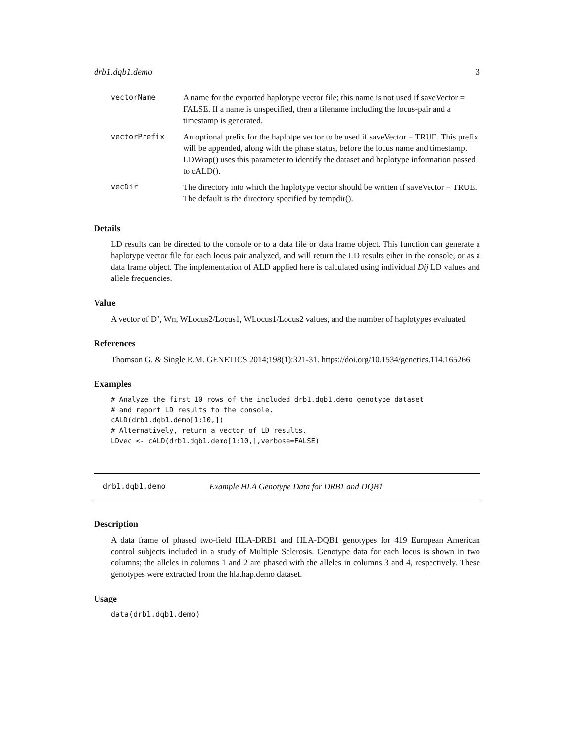drb1.dqb1.demo 3
| vectorName | A name for the exported haplotype vector file; this name is not used if saveVector = FALSE. If a name is unspecified, then a filename including the locus-pair and a timestamp is generated. |
| vectorPrefix | An optional prefix for the haplotpe vector to be used if saveVector = TRUE. This prefix will be appended, along with the phase status, before the locus name and timestamp. LDWrap() uses this parameter to identify the dataset and haplotype information passed to cALD(). |
| vecDir | The directory into which the haplotype vector should be written if saveVector = TRUE. The default is the directory specified by tempdir(). |
Details
LD results can be directed to the console or to a data file or data frame object. This function can generate a haplotype vector file for each locus pair analyzed, and will return the LD results eiher in the console, or as a data frame object. The implementation of ALD applied here is calculated using individual Dij LD values and allele frequencies.
Value
A vector of D’, Wn, WLocus2/Locus1, WLocus1/Locus2 values, and the number of haplotypes evaluated
References
Thomson G. & Single R.M. GENETICS 2014;198(1):321-31. https://doi.org/10.1534/genetics.114.165266
Examples
# Analyze the first 10 rows of the included drb1.dqb1.demo genotype dataset
# and report LD results to the console.
cALD(drb1.dqb1.demo[1:10,])
# Alternatively, return a vector of LD results.
LDvec <- cALD(drb1.dqb1.demo[1:10,],verbose=FALSE)
drb1.dqb1.demo Example HLA Genotype Data for DRB1 and DQB1
Description
A data frame of phased two-field HLA-DRB1 and HLA-DQB1 genotypes for 419 European American control subjects included in a study of Multiple Sclerosis. Genotype data for each locus is shown in two columns; the alleles in columns 1 and 2 are phased with the alleles in columns 3 and 4, respectively. These genotypes were extracted from the hla.hap.demo dataset.
Usage
data(drb1.dqb1.demo)